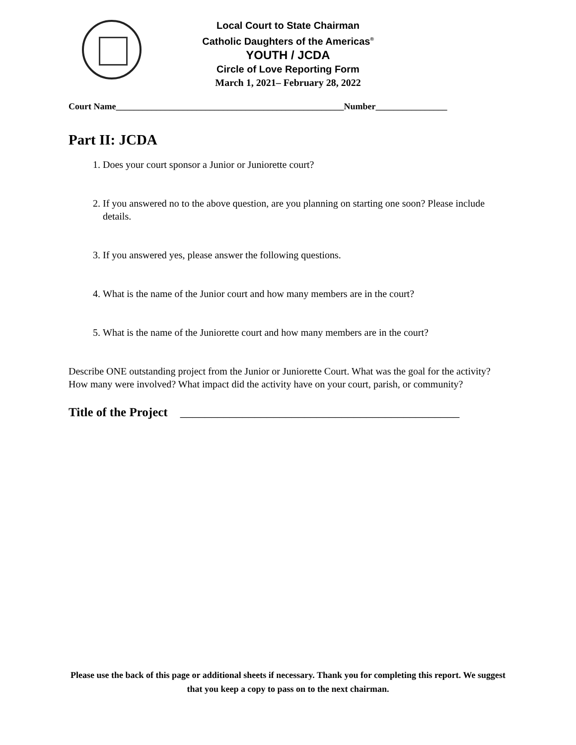Local Court to State Chairman
Catholic Daughters of the Americas<sup>®</sup>
YOUTH / JCDA
Circle of Love Reporting Form
March 1, 2021– February 28, 2022
Court Name___________________________________________________Number________________
Part II: JCDA
1. Does your court sponsor a Junior or Juniorette court?
2. If you answered no to the above question, are you planning on starting one soon? Please include details.
3. If you answered yes, please answer the following questions.
4. What is the name of the Junior court and how many members are in the court?
5. What is the name of the Juniorette court and how many members are in the court?
Describe ONE outstanding project from the Junior or Juniorette Court. What was the goal for the activity? How many were involved? What impact did the activity have on your court, parish, or community?
Title of the Project _____________________________________________
Please use the back of this page or additional sheets if necessary. Thank you for completing this report. We suggest that you keep a copy to pass on to the next chairman.